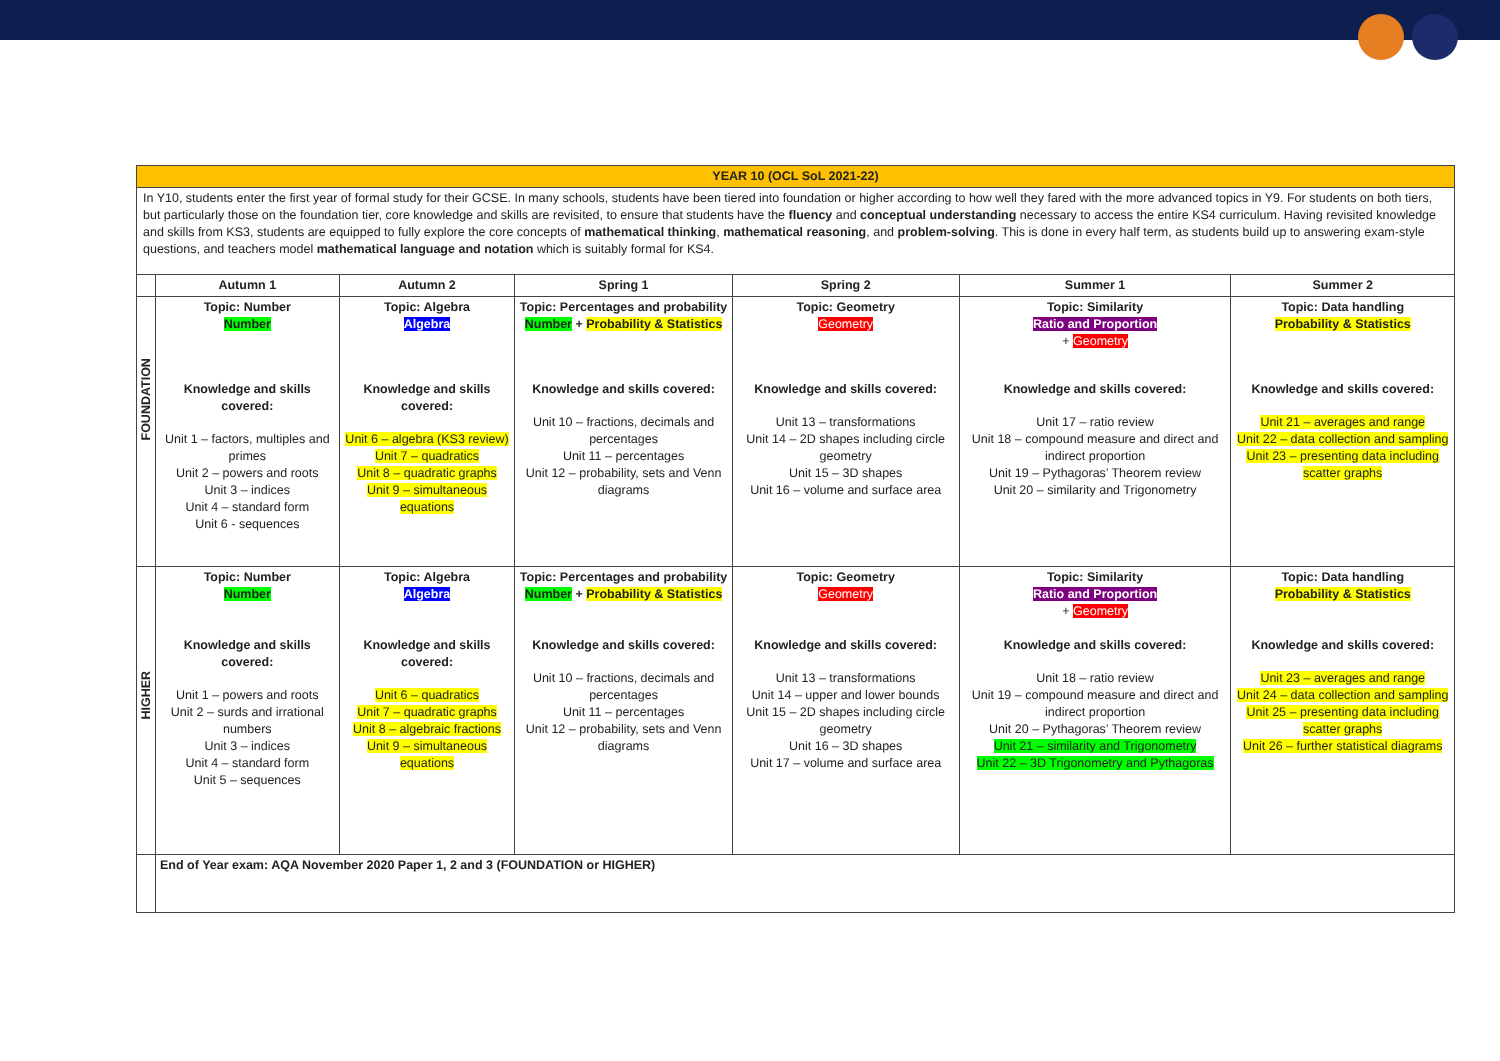| YEAR 10 (OCL SoL 2021-22) | | | | | | |
| In Y10, students enter the first year of formal study for their GCSE. In many schools, students have been tiered into foundation or higher according to how well they fared with the more advanced topics in Y9. For students on both tiers, but particularly those on the foundation tier, core knowledge and skills are revisited, to ensure that students have the fluency and conceptual understanding necessary to access the entire KS4 curriculum. Having revisited knowledge and skills from KS3, students are equipped to fully explore the core concepts of mathematical thinking , mathematical reasoning , and problem-solving . This is done in every half term, as students build up to answering exam-style questions, and teachers model mathematical language and notation which is suitably formal for KS4. | | | | | | |
| | Autumn 1 | Autumn 2 | Spring 1 | Spring 2 | Summer 1 | Summer 2 |
| FOUNDATION | Topic: Number Number Knowledge and skills covered: Unit 1 – factors, multiples and primes Unit 2 – powers and roots Unit 3 – indices Unit 4 – standard form Unit 6 - sequences | Topic: Algebra Algebra Knowledge and skills covered: Unit 6 – algebra (KS3 review) Unit 7 – quadratics Unit 8 – quadratic graphs Unit 9 – simultaneous equations | Topic: Percentages and probability Number + Probability & Statistics Knowledge and skills covered: Unit 10 – fractions, decimals and percentages Unit 11 – percentages Unit 12 – probability, sets and Venn diagrams | Topic: Geometry Geometry Knowledge and skills covered: Unit 13 – transformations Unit 14 – 2D shapes including circle geometry Unit 15 – 3D shapes Unit 16 – volume and surface area | Topic: Similarity Ratio and Proportion + Geometry Knowledge and skills covered: Unit 17 – ratio review Unit 18 – compound measure and direct and indirect proportion Unit 19 – Pythagoras’ Theorem review Unit 20 – similarity and Trigonometry | Topic: Data handling Probability & Statistics Knowledge and skills covered: Unit 21 – averages and range Unit 22 – data collection and sampling Unit 23 – presenting data including scatter graphs |
| HIGHER | Topic: Number Number Knowledge and skills covered: Unit 1 – powers and roots Unit 2 – surds and irrational numbers Unit 3 – indices Unit 4 – standard form Unit 5 – sequences | Topic: Algebra Algebra Knowledge and skills covered: Unit 6 – quadratics Unit 7 – quadratic graphs Unit 8 – algebraic fractions Unit 9 – simultaneous equations | Topic: Percentages and probability Number + Probability & Statistics Knowledge and skills covered: Unit 10 – fractions, decimals and percentages Unit 11 – percentages Unit 12 – probability, sets and Venn diagrams | Topic: Geometry Geometry Knowledge and skills covered: Unit 13 – transformations Unit 14 – upper and lower bounds Unit 15 – 2D shapes including circle geometry Unit 16 – 3D shapes Unit 17 – volume and surface area | Topic: Similarity Ratio and Proportion + Geometry Knowledge and skills covered: Unit 18 – ratio review Unit 19 – compound measure and direct and indirect proportion Unit 20 – Pythagoras’ Theorem review Unit 21 – similarity and Trigonometry Unit 22 – 3D Trigonometry and Pythagoras | Topic: Data handling Probability & Statistics Knowledge and skills covered: Unit 23 – averages and range Unit 24 – data collection and sampling Unit 25 – presenting data including scatter graphs Unit 26 – further statistical diagrams |
| | End of Year exam: AQA November 2020 Paper 1, 2 and 3 (FOUNDATION or HIGHER) | | | | | |